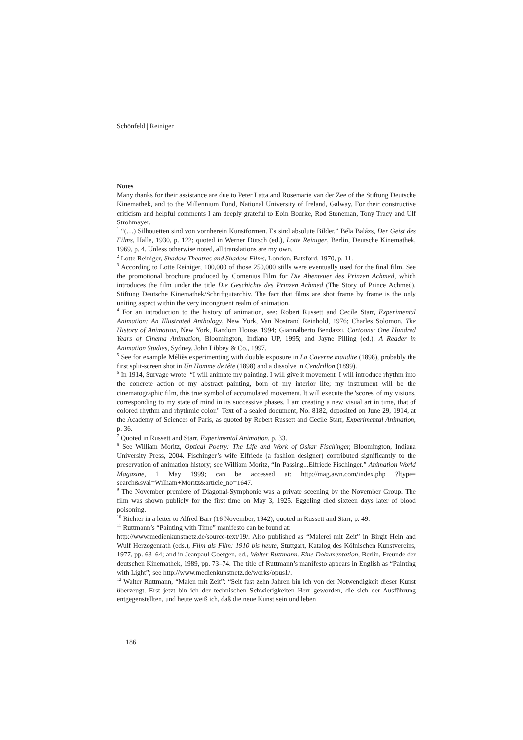Schönfeld | Reiniger
Notes
Many thanks for their assistance are due to Peter Latta and Rosemarie van der Zee of the Stiftung Deutsche Kinemathek, and to the Millennium Fund, National University of Ireland, Galway. For their constructive criticism and helpful comments I am deeply grateful to Eoin Bourke, Rod Stoneman, Tony Tracy and Ulf Strohmayer.
<sup>1</sup> “(…) Silhouetten sind von vornherein Kunstformen. Es sind absolute Bilder.” Béla Balázs, Der Geist des Films, Halle, 1930, p. 122; quoted in Werner Dütsch (ed.), Lotte Reiniger, Berlin, Deutsche Kinemathek, 1969, p. 4. Unless otherwise noted, all translations are my own.
<sup>2</sup> Lotte Reiniger, Shadow Theatres and Shadow Films, London, Batsford, 1970, p. 11.
<sup>3</sup> According to Lotte Reiniger, 100,000 of those 250,000 stills were eventually used for the final film. See the promotional brochure produced by Comenius Film for Die Abenteuer des Prinzen Achmed, which introduces the film under the title Die Geschichte des Prinzen Achmed (The Story of Prince Achmed). Stiftung Deutsche Kinemathek/Schriftgutarchiv. The fact that films are shot frame by frame is the only uniting aspect within the very incongruent realm of animation.
<sup>4</sup> For an introduction to the history of animation, see: Robert Russett and Cecile Starr, Experimental Animation: An Illustrated Anthology, New York, Van Nostrand Reinhold, 1976; Charles Solomon, The History of Animation, New York, Random House, 1994; Giannalberto Bendazzi, Cartoons: One Hundred Years of Cinema Animation, Bloomington, Indiana UP, 1995; and Jayne Pilling (ed.), A Reader in Animation Studies, Sydney, John Libbey & Co., 1997.
<sup>5</sup> See for example Méliès experimenting with double exposure in La Caverne maudite (1898), probably the first split-screen shot in Un Homme de tête (1898) and a dissolve in Cendrillon (1899).
<sup>6</sup> In 1914, Survage wrote: “I will animate my painting. I will give it movement. I will introduce rhythm into the concrete action of my abstract painting, born of my interior life; my instrument will be the cinematographic film, this true symbol of accumulated movement. It will execute the 'scores' of my visions, corresponding to my state of mind in its successive phases. I am creating a new visual art in time, that of colored rhythm and rhythmic color." Text of a sealed document, No. 8182, deposited on June 29, 1914, at the Academy of Sciences of Paris, as quoted by Robert Russett and Cecile Starr, Experimental Animation, p. 36.
<sup>7</sup> Quoted in Russett and Starr, Experimental Animation, p. 33.
<sup>8</sup> See William Moritz, Optical Poetry: The Life and Work of Oskar Fischinger, Bloomington, Indiana University Press, 2004. Fischinger’s wife Elfriede (a fashion designer) contributed significantly to the preservation of animation history; see William Moritz, “In Passing...Elfriede Fischinger.” Animation World Magazine, 1 May 1999; can be accessed at: http://mag.awn.com/index.php ?ltype= search&sval=William+Moritz&article_no=1647.
<sup>9</sup> The November premiere of Diagonal-Symphonie was a private sceening by the November Group. The film was shown publicly for the first time on May 3, 1925. Eggeling died sixteen days later of blood poisoning.
<sup>10</sup> Richter in a letter to Alfred Barr (16 November, 1942), quoted in Russett and Starr, p. 49.
<sup>11</sup> Ruttmann’s “Painting with Time” manifesto can be found at:
http://www.medienkunstnetz.de/source-text/19/. Also published as “Malerei mit Zeit” in Birgit Hein and Wulf Herzogenrath (eds.), Film als Film: 1910 bis heute, Stuttgart, Katalog des Kölnischen Kunstvereins, 1977, pp. 63–64; and in Jeanpaul Goergen, ed., Walter Ruttmann. Eine Dokumentation, Berlin, Freunde der deutschen Kinemathek, 1989, pp. 73–74. The title of Ruttmann’s manifesto appears in English as “Painting with Light”; see http://www.medienkunstnetz.de/works/opus1/.
<sup>12</sup> Walter Ruttmann, “Malen mit Zeit”: “Seit fast zehn Jahren bin ich von der Notwendigkeit dieser Kunst überzeugt. Erst jetzt bin ich der technischen Schwierigkeiten Herr geworden, die sich der Ausführung entgegenstellten, und heute weiß ich, daß die neue Kunst sein und leben
186